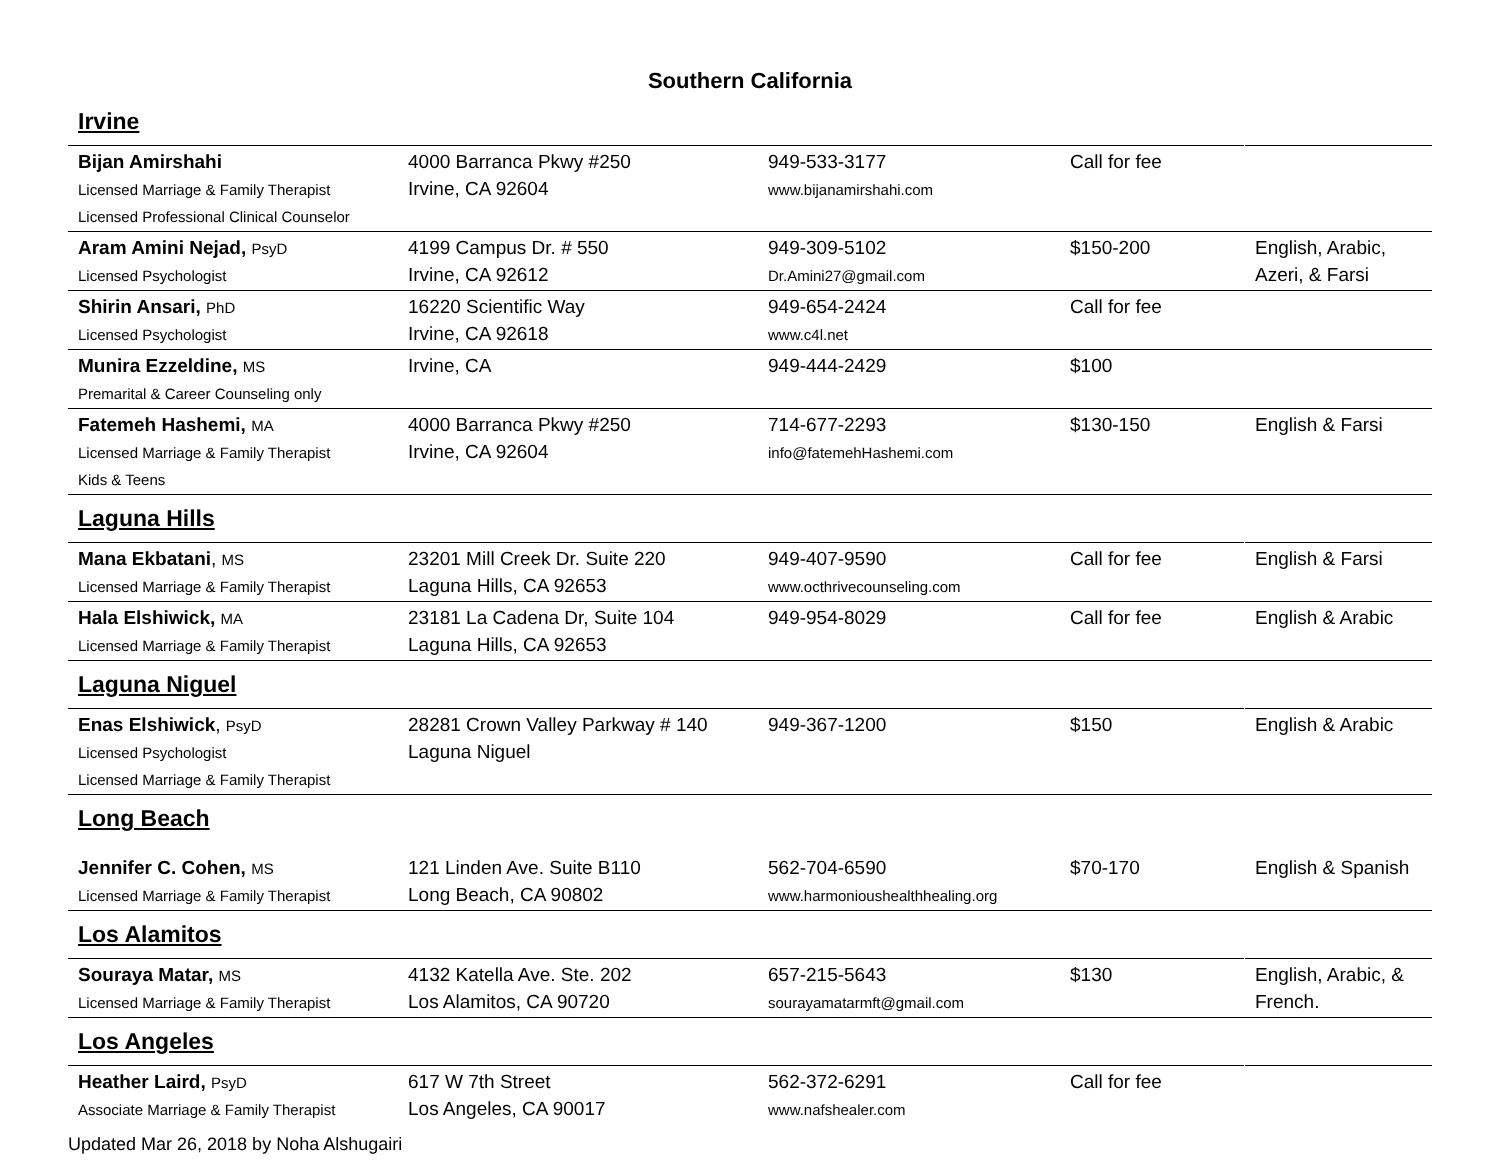Southern California
Irvine
| Bijan Amirshahi Licensed Marriage & Family Therapist Licensed Professional Clinical Counselor | 4000 Barranca Pkwy #250 Irvine, CA 92604 | 949-533-3177 www.bijanamirshahi.com | Call for fee | |
| Aram Amini Nejad, PsyD Licensed Psychologist | 4199 Campus Dr. # 550 Irvine, CA 92612 | 949-309-5102 Dr.Amini27@gmail.com | $150-200 | English, Arabic, Azeri, & Farsi |
| Shirin Ansari, PhD Licensed Psychologist | 16220 Scientific Way Irvine, CA 92618 | 949-654-2424 www.c4l.net | Call for fee | |
| Munira Ezzeldine, MS Premarital & Career Counseling only | Irvine, CA | 949-444-2429 | $100 | |
| Fatemeh Hashemi, MA Licensed Marriage & Family Therapist Kids & Teens | 4000 Barranca Pkwy #250 Irvine, CA 92604 | 714-677-2293 info@fatemehHashemi.com | $130-150 | English & Farsi |
Laguna Hills
| Mana Ekbatani , MS Licensed Marriage & Family Therapist | 23201 Mill Creek Dr. Suite 220 Laguna Hills, CA 92653 | 949-407-9590 www.octhrivecounseling.com | Call for fee | English & Farsi |
| Hala Elshiwick, MA Licensed Marriage & Family Therapist | 23181 La Cadena Dr, Suite 104 Laguna Hills, CA 92653 | 949-954-8029 | Call for fee | English & Arabic |
Laguna Niguel
| Enas Elshiwick , PsyD Licensed Psychologist Licensed Marriage & Family Therapist | 28281 Crown Valley Parkway # 140 Laguna Niguel | 949-367-1200 | $150 | English & Arabic |
Long Beach
| Jennifer C. Cohen, MS Licensed Marriage & Family Therapist | 121 Linden Ave. Suite B110 Long Beach, CA 90802 | 562-704-6590 www.harmonioushealthhealing.org | $70-170 | English & Spanish |
Los Alamitos
| Souraya Matar, MS Licensed Marriage & Family Therapist | 4132 Katella Ave. Ste. 202 Los Alamitos, CA 90720 | 657-215-5643 sourayamatarmft@gmail.com | $130 | English, Arabic, & French. |
Los Angeles
| Heather Laird, PsyD Associate Marriage & Family Therapist | 617 W 7th Street Los Angeles, CA 90017 | 562-372-6291 www.nafshealer.com | Call for fee | |
Updated Mar 26, 2018 by Noha Alshugairi